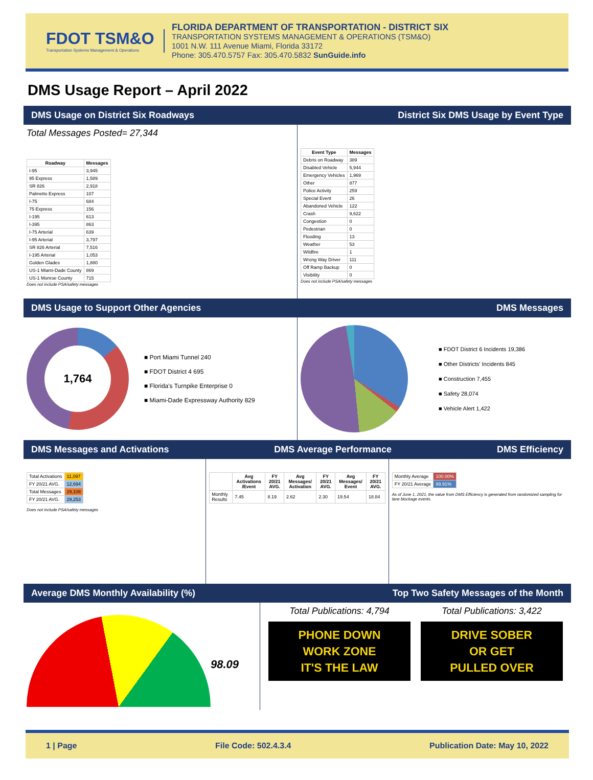FDOT TSM&O
Transportation Systems Management & Operations
FLORIDA DEPARTMENT OF TRANSPORTATION - DISTRICT SIX
TRANSPORTATION SYSTEMS MANAGEMENT & OPERATIONS (TSM&O)
1001 N.W. 111 Avenue Miami, Florida 33172
Phone: 305.470.5757 Fax: 305.470.5832 SunGuide.info
DMS Usage Report – April 2022
DMS Usage on District Six Roadways District Six DMS Usage by Event Type
Total Messages Posted= 27,344
| Roadway | Messages |
| --- | --- |
| I-95 | 3,945 |
| 95 Express | 1,589 |
| SR 826 | 2,918 |
| Palmetto Express | 107 |
| I-75 | 684 |
| 75 Express | 156 |
| I-195 | 613 |
| I-395 | 863 |
| I-75 Arterial | 639 |
| I-95 Arterial | 3,797 |
| SR 826 Arterial | 7,516 |
| I-195 Arterial | 1,053 |
| Golden Glades | 1,880 |
| US-1 Miami-Dade County | 869 |
| US-1 Monroe County | 715 |
Does not include PSA/safety messages
| Event Type | Messages |
| --- | --- |
| Debris on Roadway | 389 |
| Disabled Vehicle | 5,944 |
| Emergency Vehicles | 1,969 |
| Other | 877 |
| Police Activity | 259 |
| Special Event | 26 |
| Abandoned Vehicle | 122 |
| Crash | 9,622 |
| Congestion | 0 |
| Pedestrian | 0 |
| Flooding | 13 |
| Weather | 53 |
| Wildfire | 1 |
| Wrong Way Driver | 111 |
| Off Ramp Backup | 0 |
| Visibility | 0 |
Does not include PSA/safety messages
DMS Usage to Support Other Agencies DMS Messages
1,764
■ Port Miami Tunnel 240
■ FDOT District 4 695
■ Florida's Turnpike Enterprise 0
■ Miami-Dade Expressway Authority 829
■ FDOT District 6 Incidents 19,386
■ Other Districts' Incidents 845
■ Construction 7,455
■ Safety 28,074
■ Vehicle Alert 1,422
DMS Messages and Activations DMS Average Performance DMS Efficiency
| Total Activations | 11,097 |
| FY 20/21 AVG. | 12,694 |
| Total Messages | 29,108 |
| FY 20/21 AVG. | 29,253 |
Does not include PSA/safety messages
| | Avg Activations /Event | FY 20/21 AVG. | Avg Messages/ Activation | FY 20/21 AVG. | Avg Messages/ Event | FY 20/21 AVG. |
| --- | --- | --- | --- | --- | --- | --- |
| Monthly Results | 7.45 | 8.19 | 2.62 | 2.30 | 19.54 | 18.84 |
| Monthly Average | 100.00% |
| FY 20/21 Average | 99.91% |
As of June 1, 2021, the value from DMS Efficiency is generated from randomized sampling for lane blockage events.
Average DMS Monthly Availability (%) Top Two Safety Messages of the Month
98.09
Total Publications: 4,794
PHONE DOWN
WORK ZONE
IT'S THE LAW
Total Publications: 3,422
DRIVE SOBER
OR GET
PULLED OVER
1 | Page File Code: 502.4.3.4 Publication Date: May 10, 2022